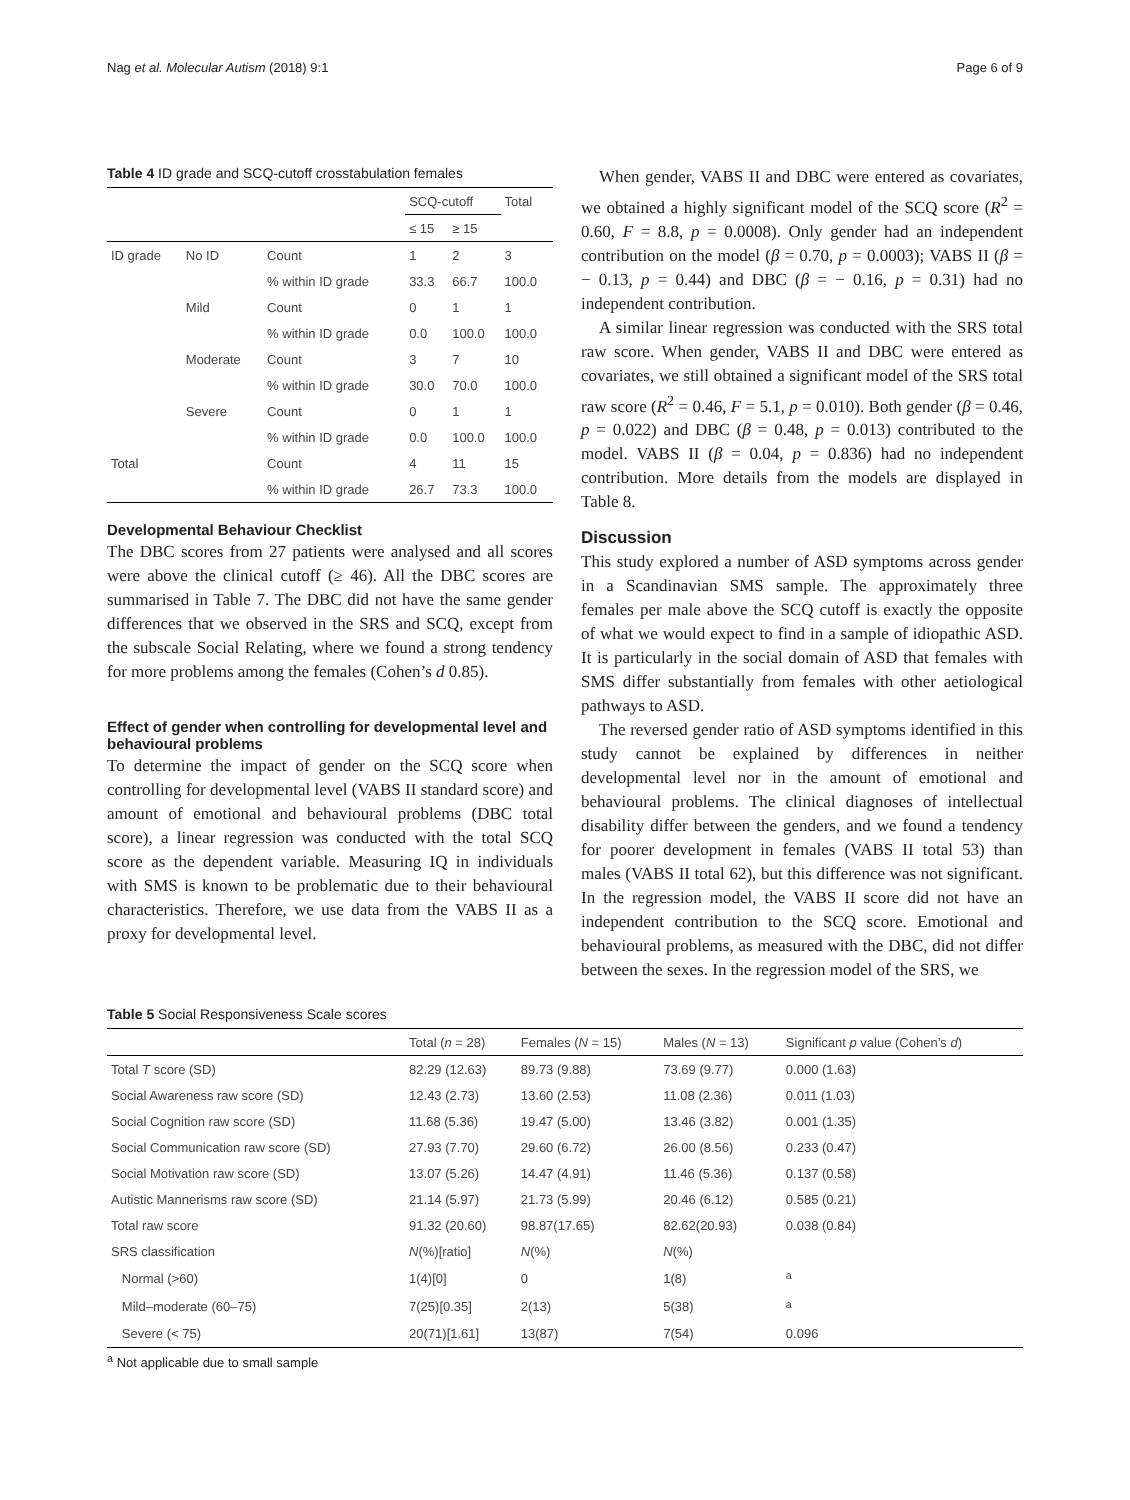Nag et al. Molecular Autism (2018) 9:1 Page 6 of 9
Table 4 ID grade and SCQ-cutoff crosstabulation females
| | | | SCQ-cutoff | | Total |
| --- | --- | --- | --- | --- | --- |
| | | | ≤ 15 | ≥ 15 | |
| ID grade | No ID | Count | 1 | 2 | 3 |
| | | % within ID grade | 33.3 | 66.7 | 100.0 |
| | Mild | Count | 0 | 1 | 1 |
| | | % within ID grade | 0.0 | 100.0 | 100.0 |
| | Moderate | Count | 3 | 7 | 10 |
| | | % within ID grade | 30.0 | 70.0 | 100.0 |
| | Severe | Count | 0 | 1 | 1 |
| | | % within ID grade | 0.0 | 100.0 | 100.0 |
| Total | | Count | 4 | 11 | 15 |
| | | % within ID grade | 26.7 | 73.3 | 100.0 |
Developmental Behaviour Checklist
The DBC scores from 27 patients were analysed and all scores were above the clinical cutoff (≥ 46). All the DBC scores are summarised in Table 7. The DBC did not have the same gender differences that we observed in the SRS and SCQ, except from the subscale Social Relating, where we found a strong tendency for more problems among the females (Cohen’s d 0.85).
Effect of gender when controlling for developmental level and behavioural problems
To determine the impact of gender on the SCQ score when controlling for developmental level (VABS II standard score) and amount of emotional and behavioural problems (DBC total score), a linear regression was conducted with the total SCQ score as the dependent variable. Measuring IQ in individuals with SMS is known to be problematic due to their behavioural characteristics. Therefore, we use data from the VABS II as a proxy for developmental level.
When gender, VABS II and DBC were entered as covariates, we obtained a highly significant model of the SCQ score (R<sup>2</sup> = 0.60, F = 8.8, p = 0.0008). Only gender had an independent contribution on the model (β = 0.70, p = 0.0003); VABS II (β = − 0.13, p = 0.44) and DBC (β = − 0.16, p = 0.31) had no independent contribution.
A similar linear regression was conducted with the SRS total raw score. When gender, VABS II and DBC were entered as covariates, we still obtained a significant model of the SRS total raw score (R<sup>2</sup> = 0.46, F = 5.1, p = 0.010). Both gender (β = 0.46, p = 0.022) and DBC (β = 0.48, p = 0.013) contributed to the model. VABS II (β = 0.04, p = 0.836) had no independent contribution. More details from the models are displayed in Table 8.
Discussion
This study explored a number of ASD symptoms across gender in a Scandinavian SMS sample. The approximately three females per male above the SCQ cutoff is exactly the opposite of what we would expect to find in a sample of idiopathic ASD. It is particularly in the social domain of ASD that females with SMS differ substantially from females with other aetiological pathways to ASD.
The reversed gender ratio of ASD symptoms identified in this study cannot be explained by differences in neither developmental level nor in the amount of emotional and behavioural problems. The clinical diagnoses of intellectual disability differ between the genders, and we found a tendency for poorer development in females (VABS II total 53) than males (VABS II total 62), but this difference was not significant. In the regression model, the VABS II score did not have an independent contribution to the SCQ score. Emotional and behavioural problems, as measured with the DBC, did not differ between the sexes. In the regression model of the SRS, we
Table 5 Social Responsiveness Scale scores
| | Total ( n = 28) | Females ( N = 15) | Males ( N = 13) | Significant p value (Cohen’s d ) |
| --- | --- | --- | --- | --- |
| Total T score (SD) | 82.29 (12.63) | 89.73 (9.88) | 73.69 (9.77) | 0.000 (1.63) |
| Social Awareness raw score (SD) | 12.43 (2.73) | 13.60 (2.53) | 11.08 (2.36) | 0.011 (1.03) |
| Social Cognition raw score (SD) | 11.68 (5.36) | 19.47 (5.00) | 13.46 (3.82) | 0.001 (1.35) |
| Social Communication raw score (SD) | 27.93 (7.70) | 29.60 (6.72) | 26.00 (8.56) | 0.233 (0.47) |
| Social Motivation raw score (SD) | 13.07 (5.26) | 14.47 (4.91) | 11.46 (5.36) | 0.137 (0.58) |
| Autistic Mannerisms raw score (SD) | 21.14 (5.97) | 21.73 (5.99) | 20.46 (6.12) | 0.585 (0.21) |
| Total raw score | 91.32 (20.60) | 98.87(17.65) | 82.62(20.93) | 0.038 (0.84) |
| SRS classification | N (%)[ratio] | N (%) | N (%) | |
| Normal (>60) | 1(4)[0] | 0 | 1(8) | <sup>a</sup> |
| Mild–moderate (60–75) | 7(25)[0.35] | 2(13) | 5(38) | <sup>a</sup> |
| Severe (< 75) | 20(71)[1.61] | 13(87) | 7(54) | 0.096 |
<sup>a</sup> Not applicable due to small sample